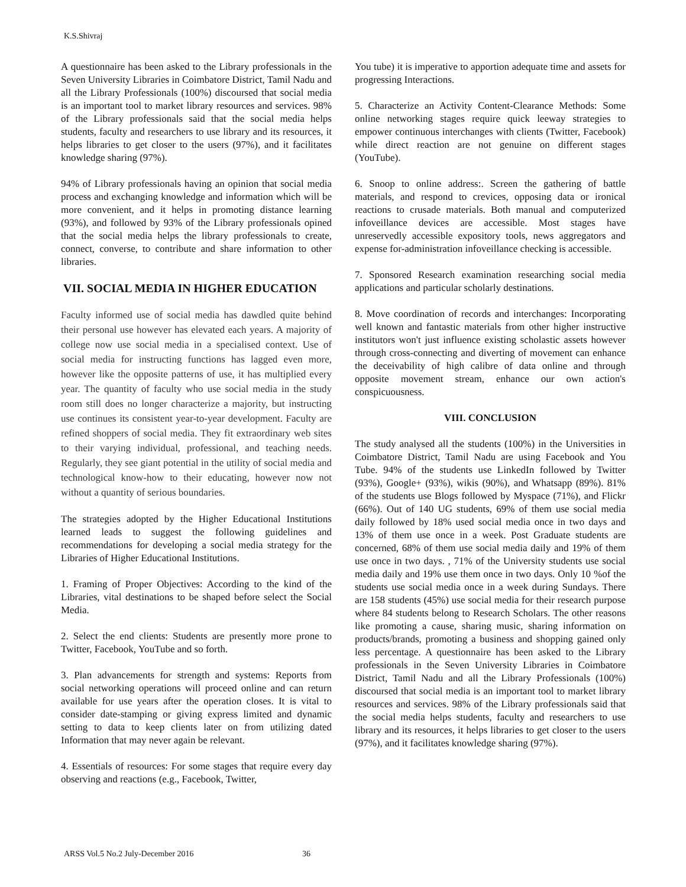K.S.Shivraj
A questionnaire has been asked to the Library professionals in the Seven University Libraries in Coimbatore District, Tamil Nadu and all the Library Professionals (100%) discoursed that social media is an important tool to market library resources and services. 98% of the Library professionals said that the social media helps students, faculty and researchers to use library and its resources, it helps libraries to get closer to the users (97%), and it facilitates knowledge sharing (97%).
94% of Library professionals having an opinion that social media process and exchanging knowledge and information which will be more convenient, and it helps in promoting distance learning (93%), and followed by 93% of the Library professionals opined that the social media helps the library professionals to create, connect, converse, to contribute and share information to other libraries.
VII. SOCIAL MEDIA IN HIGHER EDUCATION
Faculty informed use of social media has dawdled quite behind their personal use however has elevated each years. A majority of college now use social media in a specialised context. Use of social media for instructing functions has lagged even more, however like the opposite patterns of use, it has multiplied every year. The quantity of faculty who use social media in the study room still does no longer characterize a majority, but instructing use continues its consistent year-to-year development. Faculty are refined shoppers of social media. They fit extraordinary web sites to their varying individual, professional, and teaching needs. Regularly, they see giant potential in the utility of social media and technological know-how to their educating, however now not without a quantity of serious boundaries.
The strategies adopted by the Higher Educational Institutions learned leads to suggest the following guidelines and recommendations for developing a social media strategy for the Libraries of Higher Educational Institutions.
1. Framing of Proper Objectives: According to the kind of the Libraries, vital destinations to be shaped before select the Social Media.
2. Select the end clients: Students are presently more prone to Twitter, Facebook, YouTube and so forth.
3. Plan advancements for strength and systems: Reports from social networking operations will proceed online and can return available for use years after the operation closes. It is vital to consider date-stamping or giving express limited and dynamic setting to data to keep clients later on from utilizing dated Information that may never again be relevant.
4. Essentials of resources: For some stages that require every day observing and reactions (e.g., Facebook, Twitter,
You tube) it is imperative to apportion adequate time and assets for progressing Interactions.
5. Characterize an Activity Content-Clearance Methods: Some online networking stages require quick leeway strategies to empower continuous interchanges with clients (Twitter, Facebook) while direct reaction are not genuine on different stages (YouTube).
6. Snoop to online address:. Screen the gathering of battle materials, and respond to crevices, opposing data or ironical reactions to crusade materials. Both manual and computerized infoveillance devices are accessible. Most stages have unreservedly accessible expository tools, news aggregators and expense for-administration infoveillance checking is accessible.
7. Sponsored Research examination researching social media applications and particular scholarly destinations.
8. Move coordination of records and interchanges: Incorporating well known and fantastic materials from other higher instructive institutors won't just influence existing scholastic assets however through cross-connecting and diverting of movement can enhance the deceivability of high calibre of data online and through opposite movement stream, enhance our own action's conspicuousness.
VIII. CONCLUSION
The study analysed all the students (100%) in the Universities in Coimbatore District, Tamil Nadu are using Facebook and You Tube. 94% of the students use LinkedIn followed by Twitter (93%), Google+ (93%), wikis (90%), and Whatsapp (89%). 81% of the students use Blogs followed by Myspace (71%), and Flickr (66%). Out of 140 UG students, 69% of them use social media daily followed by 18% used social media once in two days and 13% of them use once in a week. Post Graduate students are concerned, 68% of them use social media daily and 19% of them use once in two days. , 71% of the University students use social media daily and 19% use them once in two days. Only 10 %of the students use social media once in a week during Sundays. There are 158 students (45%) use social media for their research purpose where 84 students belong to Research Scholars. The other reasons like promoting a cause, sharing music, sharing information on products/brands, promoting a business and shopping gained only less percentage. A questionnaire has been asked to the Library professionals in the Seven University Libraries in Coimbatore District, Tamil Nadu and all the Library Professionals (100%) discoursed that social media is an important tool to market library resources and services. 98% of the Library professionals said that the social media helps students, faculty and researchers to use library and its resources, it helps libraries to get closer to the users (97%), and it facilitates knowledge sharing (97%).
ARSS Vol.5 No.2 July-December 2016 36